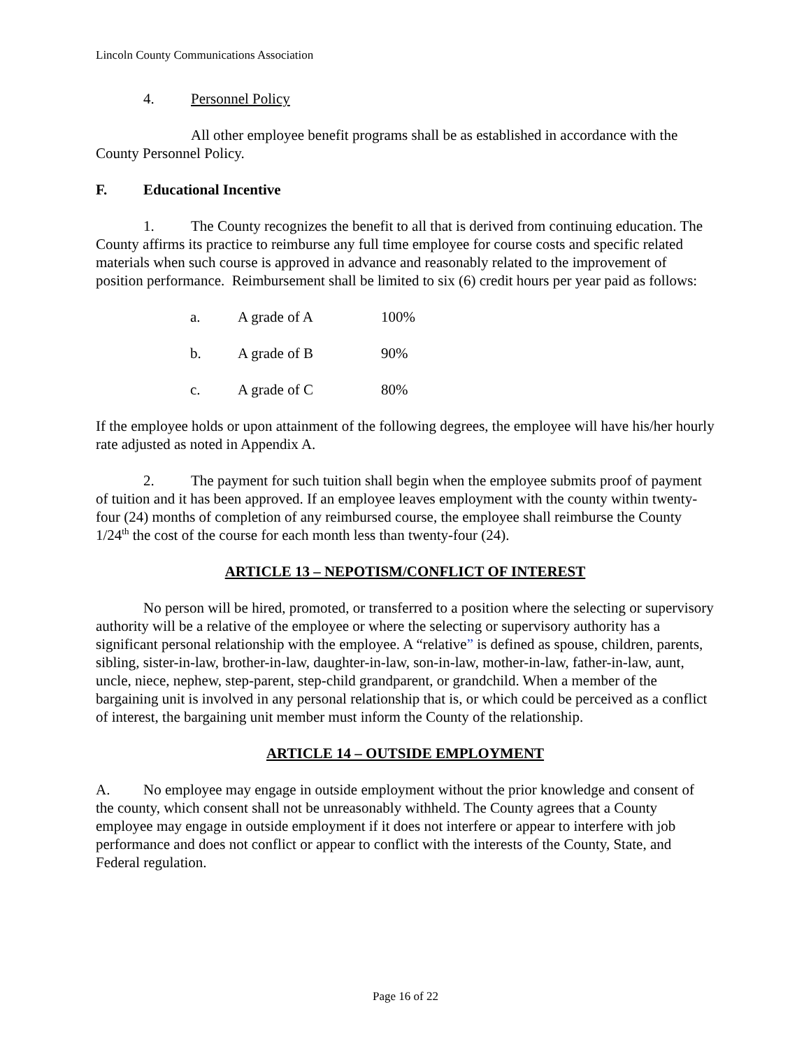Lincoln County Communications Association
4. Personnel Policy
All other employee benefit programs shall be as established in accordance with the County Personnel Policy.
F. Educational Incentive
1. The County recognizes the benefit to all that is derived from continuing education. The County affirms its practice to reimburse any full time employee for course costs and specific related materials when such course is approved in advance and reasonably related to the improvement of position performance. Reimbursement shall be limited to six (6) credit hours per year paid as follows:
a. A grade of A 100%
b. A grade of B 90%
c. A grade of C 80%
If the employee holds or upon attainment of the following degrees, the employee will have his/her hourly rate adjusted as noted in Appendix A.
2. The payment for such tuition shall begin when the employee submits proof of payment of tuition and it has been approved. If an employee leaves employment with the county within twenty-four (24) months of completion of any reimbursed course, the employee shall reimburse the County 1/24<sup>th</sup> the cost of the course for each month less than twenty-four (24).
ARTICLE 13 – NEPOTISM/CONFLICT OF INTEREST
No person will be hired, promoted, or transferred to a position where the selecting or supervisory authority will be a relative of the employee or where the selecting or supervisory authority has a significant personal relationship with the employee. A “relative” is defined as spouse, children, parents, sibling, sister-in-law, brother-in-law, daughter-in-law, son-in-law, mother-in-law, father-in-law, aunt, uncle, niece, nephew, step-parent, step-child grandparent, or grandchild. When a member of the bargaining unit is involved in any personal relationship that is, or which could be perceived as a conflict of interest, the bargaining unit member must inform the County of the relationship.
ARTICLE 14 – OUTSIDE EMPLOYMENT
A. No employee may engage in outside employment without the prior knowledge and consent of the county, which consent shall not be unreasonably withheld. The County agrees that a County employee may engage in outside employment if it does not interfere or appear to interfere with job performance and does not conflict or appear to conflict with the interests of the County, State, and Federal regulation.
Page 16 of 22